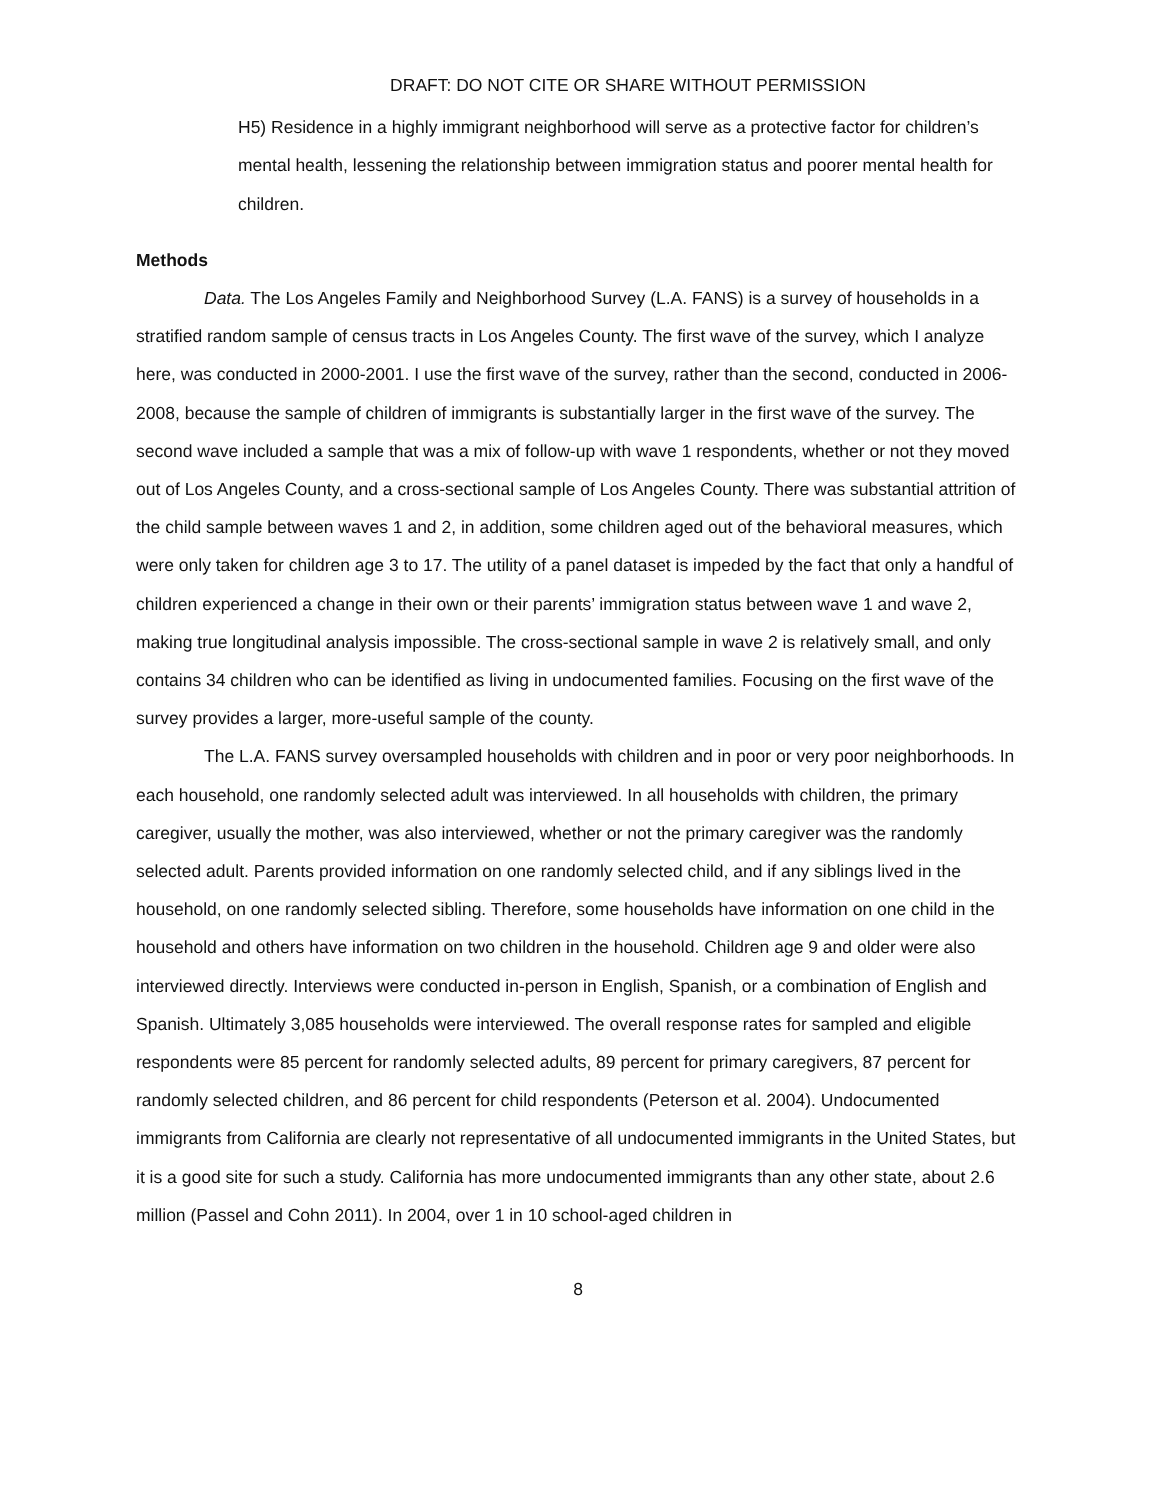DRAFT: DO NOT CITE OR SHARE WITHOUT PERMISSION
H5) Residence in a highly immigrant neighborhood will serve as a protective factor for children’s mental health, lessening the relationship between immigration status and poorer mental health for children.
Methods
Data. The Los Angeles Family and Neighborhood Survey (L.A. FANS) is a survey of households in a stratified random sample of census tracts in Los Angeles County. The first wave of the survey, which I analyze here, was conducted in 2000-2001. I use the first wave of the survey, rather than the second, conducted in 2006-2008, because the sample of children of immigrants is substantially larger in the first wave of the survey. The second wave included a sample that was a mix of follow-up with wave 1 respondents, whether or not they moved out of Los Angeles County, and a cross-sectional sample of Los Angeles County. There was substantial attrition of the child sample between waves 1 and 2, in addition, some children aged out of the behavioral measures, which were only taken for children age 3 to 17. The utility of a panel dataset is impeded by the fact that only a handful of children experienced a change in their own or their parents’ immigration status between wave 1 and wave 2, making true longitudinal analysis impossible. The cross-sectional sample in wave 2 is relatively small, and only contains 34 children who can be identified as living in undocumented families. Focusing on the first wave of the survey provides a larger, more-useful sample of the county.
The L.A. FANS survey oversampled households with children and in poor or very poor neighborhoods. In each household, one randomly selected adult was interviewed. In all households with children, the primary caregiver, usually the mother, was also interviewed, whether or not the primary caregiver was the randomly selected adult. Parents provided information on one randomly selected child, and if any siblings lived in the household, on one randomly selected sibling. Therefore, some households have information on one child in the household and others have information on two children in the household. Children age 9 and older were also interviewed directly. Interviews were conducted in-person in English, Spanish, or a combination of English and Spanish. Ultimately 3,085 households were interviewed. The overall response rates for sampled and eligible respondents were 85 percent for randomly selected adults, 89 percent for primary caregivers, 87 percent for randomly selected children, and 86 percent for child respondents (Peterson et al. 2004). Undocumented immigrants from California are clearly not representative of all undocumented immigrants in the United States, but it is a good site for such a study. California has more undocumented immigrants than any other state, about 2.6 million (Passel and Cohn 2011). In 2004, over 1 in 10 school-aged children in
8